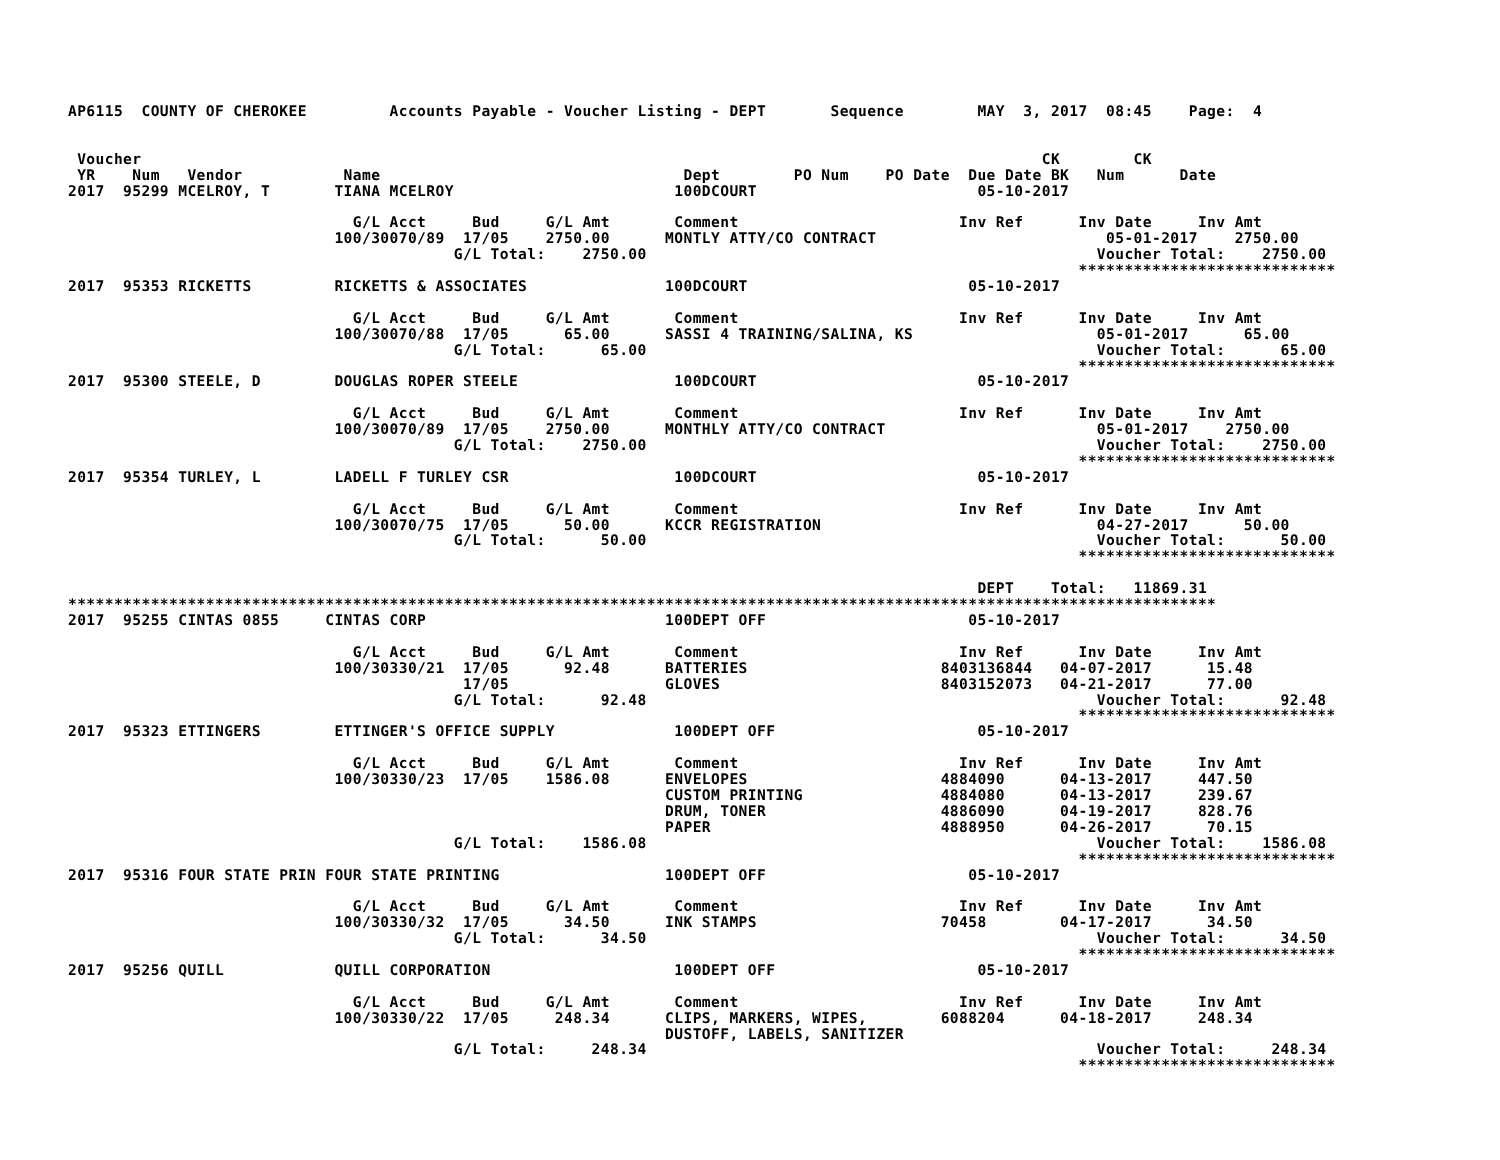AP6115  COUNTY OF CHEROKEE         Accounts Payable - Voucher Listing - DEPT       Sequence        MAY  3, 2017  08:45    Page:  4


 Voucher                                                                                                  CK        CK
 YR    Num   Vendor           Name                                 Dept        PO Num    PO Date  Due Date BK   Num      Date
2017  95299 MCELROY, T       TIANA MCELROY                        100DCOURT                        05-10-2017

                               G/L Acct     Bud     G/L Amt       Comment                        Inv Ref      Inv Date     Inv Amt
                             100/30070/89  17/05    2750.00      MONTLY ATTY/CO CONTRACT                         05-01-2017    2750.00
                                          G/L Total:    2750.00                                                 Voucher Total:    2750.00
                                                                                                              ****************************
2017  95353 RICKETTS         RICKETTS & ASSOCIATES               100DCOURT                        05-10-2017

                               G/L Acct     Bud     G/L Amt       Comment                        Inv Ref      Inv Date     Inv Amt
                             100/30070/88  17/05      65.00      SASSI 4 TRAINING/SALINA, KS                    05-01-2017      65.00
                                          G/L Total:      65.00                                                 Voucher Total:      65.00
                                                                                                              ****************************
2017  95300 STEELE, D        DOUGLAS ROPER STEELE                 100DCOURT                        05-10-2017

                               G/L Acct     Bud     G/L Amt       Comment                        Inv Ref      Inv Date     Inv Amt
                             100/30070/89  17/05    2750.00      MONTHLY ATTY/CO CONTRACT                       05-01-2017    2750.00
                                          G/L Total:    2750.00                                                 Voucher Total:    2750.00
                                                                                                              ****************************
2017  95354 TURLEY, L        LADELL F TURLEY CSR                  100DCOURT                        05-10-2017

                               G/L Acct     Bud     G/L Amt       Comment                        Inv Ref      Inv Date     Inv Amt
                             100/30070/75  17/05      50.00      KCCR REGISTRATION                              04-27-2017      50.00
                                          G/L Total:      50.00                                                 Voucher Total:      50.00
                                                                                                              ****************************

                                                                                                   DEPT    Total:   11869.31
*****************************************************************************************************************************
2017  95255 CINTAS 0855     CINTAS CORP                          100DEPT OFF                      05-10-2017

                               G/L Acct     Bud     G/L Amt       Comment                        Inv Ref      Inv Date     Inv Amt
                             100/30330/21  17/05      92.48      BATTERIES                     8403136844   04-07-2017      15.48
                                           17/05                 GLOVES                        8403152073   04-21-2017      77.00
                                          G/L Total:      92.48                                                 Voucher Total:      92.48
                                                                                                              ****************************
2017  95323 ETTINGERS        ETTINGER'S OFFICE SUPPLY             100DEPT OFF                      05-10-2017

                               G/L Acct     Bud     G/L Amt       Comment                        Inv Ref      Inv Date     Inv Amt
                             100/30330/23  17/05    1586.08      ENVELOPES                     4884090      04-13-2017     447.50
                                                                 CUSTOM PRINTING               4884080      04-13-2017     239.67
                                                                 DRUM, TONER                   4886090      04-19-2017     828.76
                                                                 PAPER                         4888950      04-26-2017      70.15
                                          G/L Total:    1586.08                                                 Voucher Total:    1586.08
                                                                                                              ****************************
2017  95316 FOUR STATE PRIN FOUR STATE PRINTING                  100DEPT OFF                      05-10-2017

                               G/L Acct     Bud     G/L Amt       Comment                        Inv Ref      Inv Date     Inv Amt
                             100/30330/32  17/05      34.50      INK STAMPS                    70458        04-17-2017      34.50
                                          G/L Total:      34.50                                                 Voucher Total:      34.50
                                                                                                              ****************************
2017  95256 QUILL            QUILL CORPORATION                    100DEPT OFF                      05-10-2017

                               G/L Acct     Bud     G/L Amt       Comment                        Inv Ref      Inv Date     Inv Amt
                             100/30330/22  17/05     248.34      CLIPS, MARKERS, WIPES,        6088204      04-18-2017     248.34
                                                                 DUSTOFF, LABELS, SANITIZER
                                          G/L Total:     248.34                                                 Voucher Total:     248.34
                                                                                                              ****************************